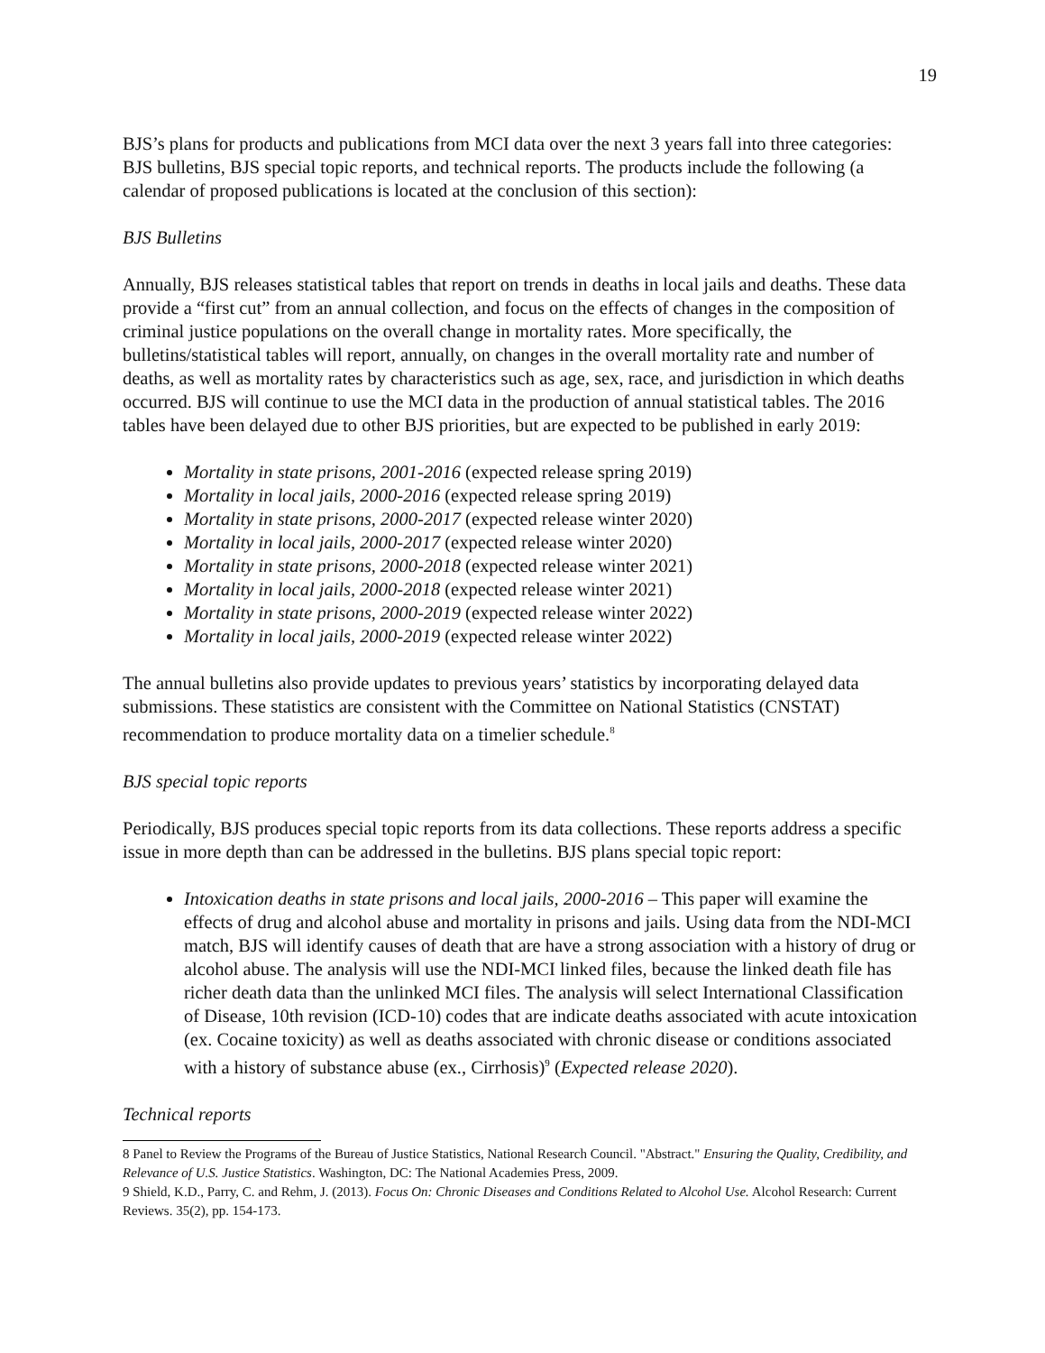19
BJS’s plans for products and publications from MCI data over the next 3 years fall into three categories: BJS bulletins, BJS special topic reports, and technical reports. The products include the following (a calendar of proposed publications is located at the conclusion of this section):
BJS Bulletins
Annually, BJS releases statistical tables that report on trends in deaths in local jails and deaths. These data provide a “first cut” from an annual collection, and focus on the effects of changes in the composition of criminal justice populations on the overall change in mortality rates. More specifically, the bulletins/statistical tables will report, annually, on changes in the overall mortality rate and number of deaths, as well as mortality rates by characteristics such as age, sex, race, and jurisdiction in which deaths occurred. BJS will continue to use the MCI data in the production of annual statistical tables. The 2016 tables have been delayed due to other BJS priorities, but are expected to be published in early 2019:
Mortality in state prisons, 2001-2016 (expected release spring 2019)
Mortality in local jails, 2000-2016 (expected release spring 2019)
Mortality in state prisons, 2000-2017 (expected release winter 2020)
Mortality in local jails, 2000-2017 (expected release winter 2020)
Mortality in state prisons, 2000-2018 (expected release winter 2021)
Mortality in local jails, 2000-2018 (expected release winter 2021)
Mortality in state prisons, 2000-2019 (expected release winter 2022)
Mortality in local jails, 2000-2019 (expected release winter 2022)
The annual bulletins also provide updates to previous years’ statistics by incorporating delayed data submissions. These statistics are consistent with the Committee on National Statistics (CNSTAT) recommendation to produce mortality data on a timelier schedule.<sup>8</sup>
BJS special topic reports
Periodically, BJS produces special topic reports from its data collections. These reports address a specific issue in more depth than can be addressed in the bulletins. BJS plans special topic report:
Intoxication deaths in state prisons and local jails, 2000-2016 – This paper will examine the effects of drug and alcohol abuse and mortality in prisons and jails. Using data from the NDI-MCI match, BJS will identify causes of death that are have a strong association with a history of drug or alcohol abuse. The analysis will use the NDI-MCI linked files, because the linked death file has richer death data than the unlinked MCI files. The analysis will select International Classification of Disease, 10th revision (ICD-10) codes that are indicate deaths associated with acute intoxication (ex. Cocaine toxicity) as well as deaths associated with chronic disease or conditions associated with a history of substance abuse (ex., Cirrhosis)<sup>9</sup> (Expected release 2020).
Technical reports
8 Panel to Review the Programs of the Bureau of Justice Statistics, National Research Council. "Abstract." Ensuring the Quality, Credibility, and Relevance of U.S. Justice Statistics. Washington, DC: The National Academies Press, 2009.
9 Shield, K.D., Parry, C. and Rehm, J. (2013). Focus On: Chronic Diseases and Conditions Related to Alcohol Use. Alcohol Research: Current Reviews. 35(2), pp. 154-173.